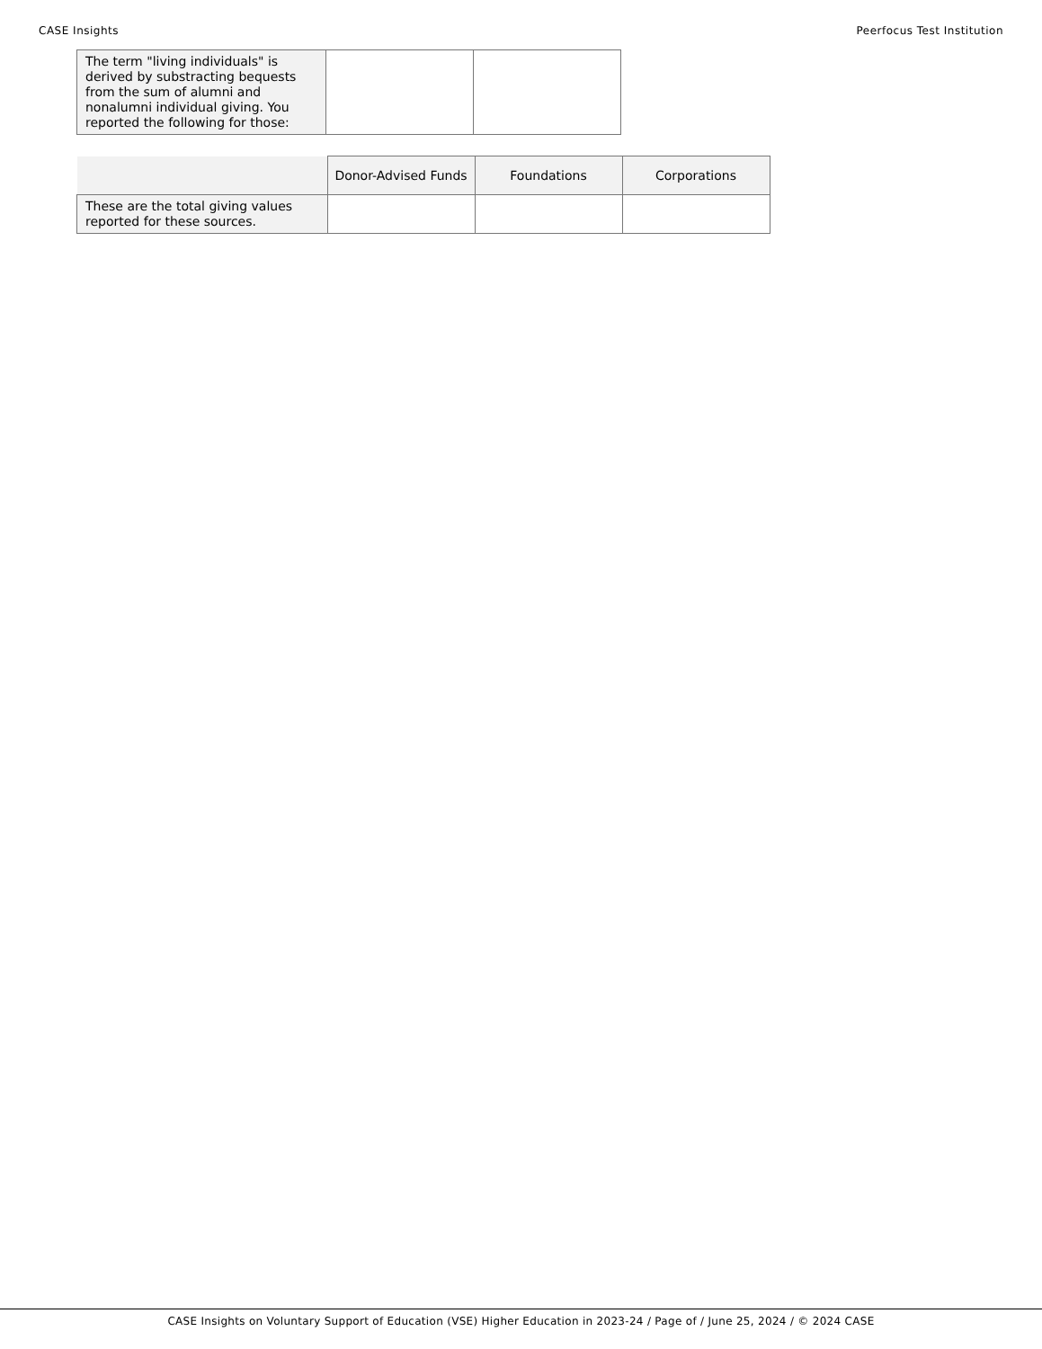CASE Insights Peerfocus Test Institution
| The term "living individuals" is derived by substracting bequests from the sum of alumni and nonalumni individual giving. You reported the following for those: | | |
| | Donor-Advised Funds | Foundations | Corporations |
| --- | --- | --- | --- |
| These are the total giving values reported for these sources. | | | |
CASE Insights on Voluntary Support of Education (VSE) Higher Education in 2023-24 / Page of / June 25, 2024 / © 2024 CASE